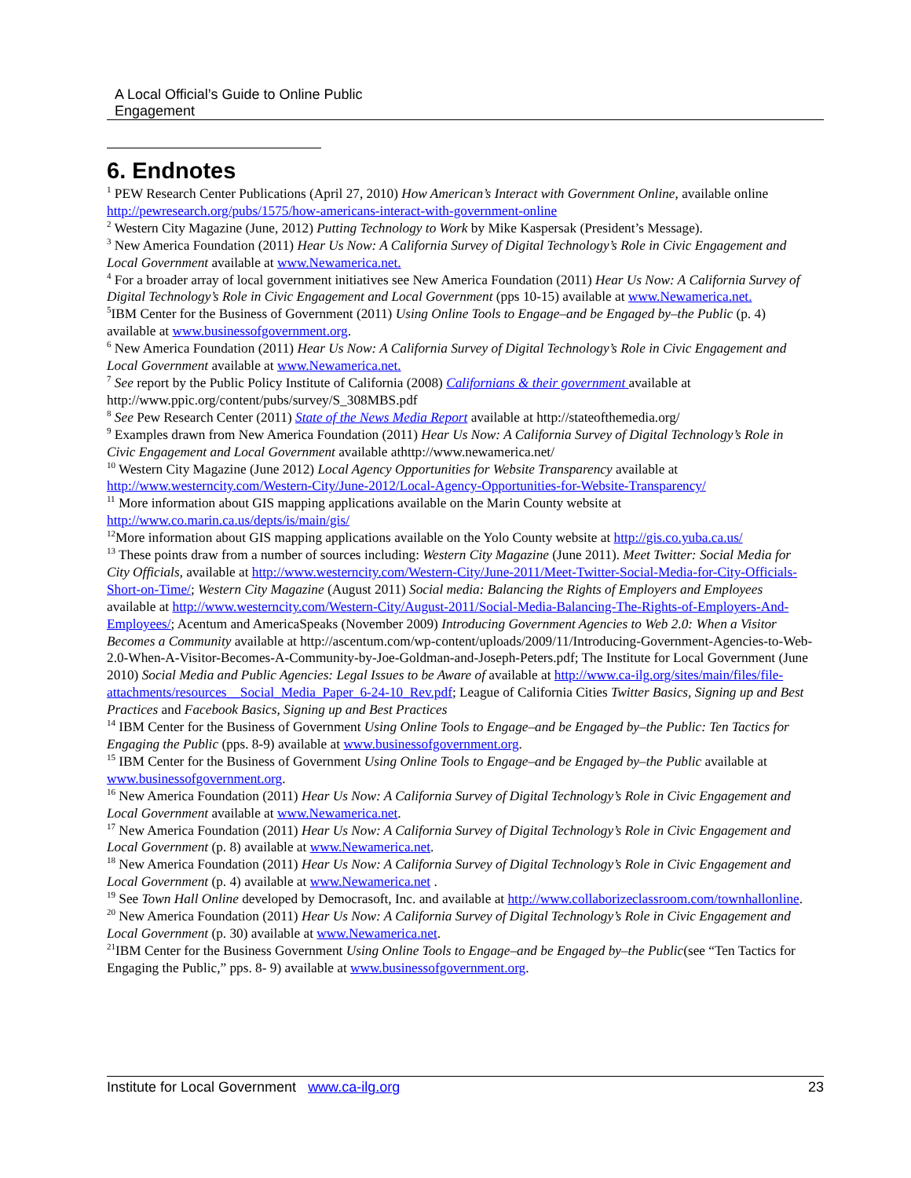A Local Official’s Guide to Online Public
Engagement
6. Endnotes
<sup>1</sup> PEW Research Center Publications (April 27, 2010) How American’s Interact with Government Online, available online http://pewresearch.org/pubs/1575/how-americans-interact-with-government-online
<sup>2</sup> Western City Magazine (June, 2012) Putting Technology to Work by Mike Kaspersak (President’s Message).
<sup>3</sup> New America Foundation (2011) Hear Us Now: A California Survey of Digital Technology’s Role in Civic Engagement and Local Government available at www.Newamerica.net.
<sup>4</sup> For a broader array of local government initiatives see New America Foundation (2011) Hear Us Now: A California Survey of Digital Technology’s Role in Civic Engagement and Local Government (pps 10-15) available at www.Newamerica.net.
<sup>5</sup> IBM Center for the Business of Government (2011) Using Online Tools to Engage–and be Engaged by–the Public (p. 4) available at www.businessofgovernment.org.
<sup>6</sup> New America Foundation (2011) Hear Us Now: A California Survey of Digital Technology’s Role in Civic Engagement and Local Government available at www.Newamerica.net.
<sup>7</sup> See report by the Public Policy Institute of California (2008) Californians & their government available at http://www.ppic.org/content/pubs/survey/S_308MBS.pdf
<sup>8</sup> See Pew Research Center (2011) State of the News Media Report available at http://stateofthemedia.org/
<sup>9</sup> Examples drawn from New America Foundation (2011) Hear Us Now: A California Survey of Digital Technology’s Role in Civic Engagement and Local Government available athttp://www.newamerica.net/
<sup>10</sup> Western City Magazine (June 2012) Local Agency Opportunities for Website Transparency available at http://www.westerncity.com/Western-City/June-2012/Local-Agency-Opportunities-for-Website-Transparency/
<sup>11</sup> More information about GIS mapping applications available on the Marin County website at http://www.co.marin.ca.us/depts/is/main/gis/
<sup>12</sup> More information about GIS mapping applications available on the Yolo County website at http://gis.co.yuba.ca.us/
<sup>13</sup> These points draw from a number of sources including: Western City Magazine (June 2011). Meet Twitter: Social Media for City Officials, available at http://www.westerncity.com/Western-City/June-2011/Meet-Twitter-Social-Media-for-City-Officials-Short-on-Time/; Western City Magazine (August 2011) Social media: Balancing the Rights of Employers and Employees available at http://www.westerncity.com/Western-City/August-2011/Social-Media-Balancing-The-Rights-of-Employers-And-Employees/; Acentum and AmericaSpeaks (November 2009) Introducing Government Agencies to Web 2.0: When a Visitor Becomes a Community available at http://ascentum.com/wp-content/uploads/2009/11/Introducing-Government-Agencies-to-Web-2.0-When-A-Visitor-Becomes-A-Community-by-Joe-Goldman-and-Joseph-Peters.pdf; The Institute for Local Government (June 2010) Social Media and Public Agencies: Legal Issues to be Aware of available at http://www.ca-ilg.org/sites/main/files/file-attachments/resources__Social_Media_Paper_6-24-10_Rev.pdf; League of California Cities Twitter Basics, Signing up and Best Practices and Facebook Basics, Signing up and Best Practices
<sup>14</sup> IBM Center for the Business of Government Using Online Tools to Engage–and be Engaged by–the Public: Ten Tactics for Engaging the Public (pps. 8-9) available at www.businessofgovernment.org.
<sup>15</sup> IBM Center for the Business of Government Using Online Tools to Engage–and be Engaged by–the Public available at www.businessofgovernment.org.
<sup>16</sup> New America Foundation (2011) Hear Us Now: A California Survey of Digital Technology’s Role in Civic Engagement and Local Government available at www.Newamerica.net.
<sup>17</sup> New America Foundation (2011) Hear Us Now: A California Survey of Digital Technology’s Role in Civic Engagement and Local Government (p. 8) available at www.Newamerica.net.
<sup>18</sup> New America Foundation (2011) Hear Us Now: A California Survey of Digital Technology’s Role in Civic Engagement and Local Government (p. 4) available at www.Newamerica.net .
<sup>19</sup> See Town Hall Online developed by Democrasoft, Inc. and available at http://www.collaborizeclassroom.com/townhallonline.
<sup>20</sup> New America Foundation (2011) Hear Us Now: A California Survey of Digital Technology’s Role in Civic Engagement and Local Government (p. 30) available at www.Newamerica.net.
<sup>21</sup> IBM Center for the Business Government Using Online Tools to Engage–and be Engaged by–the Public(see “Ten Tactics for Engaging the Public,” pps. 8- 9) available at www.businessofgovernment.org.
Institute for Local Government www.ca-ilg.org 23